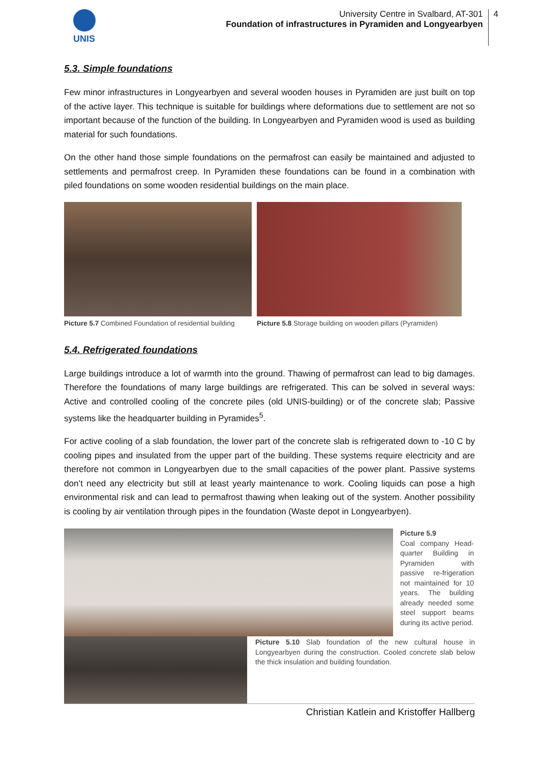UNIS University Centre in Svalbard, AT-301
Foundation of infrastructures in Pyramiden and Longyearbyen
4
5.3. Simple foundations
Few minor infrastructures in Longyearbyen and several wooden houses in Pyramiden are just built on top of the active layer. This technique is suitable for buildings where deformations due to settlement are not so important because of the function of the building. In Longyearbyen and Pyramiden wood is used as building material for such foundations.
On the other hand those simple foundations on the permafrost can easily be maintained and adjusted to settlements and permafrost creep. In Pyramiden these foundations can be found in a combination with piled foundations on some wooden residential buildings on the main place.
Picture 5.7 Combined Foundation of residential building
Picture 5.8 Storage building on wooden pillars (Pyramiden)
5.4. Refrigerated foundations
Large buildings introduce a lot of warmth into the ground. Thawing of permafrost can lead to big damages. Therefore the foundations of many large buildings are refrigerated. This can be solved in several ways: Active and controlled cooling of the concrete piles (old UNIS-building) or of the concrete slab; Passive systems like the headquarter building in Pyramides<sup>5</sup>.
For active cooling of a slab foundation, the lower part of the concrete slab is refrigerated down to -10 C by cooling pipes and insulated from the upper part of the building. These systems require electricity and are therefore not common in Longyearbyen due to the small capacities of the power plant. Passive systems don’t need any electricity but still at least yearly maintenance to work. Cooling liquids can pose a high environmental risk and can lead to permafrost thawing when leaking out of the system. Another possibility is cooling by air ventilation through pipes in the foundation (Waste depot in Longyearbyen).
Picture 5.9
Coal company Head-quarter Building in Pyramiden with passive re-frigeration not maintained for 10 years. The building already needed some steel support beams during its active period.
Picture 5.10 Slab foundation of the new cultural house in Longyearbyen during the construction. Cooled concrete slab below the thick insulation and building foundation.
Christian Katlein and Kristoffer Hallberg